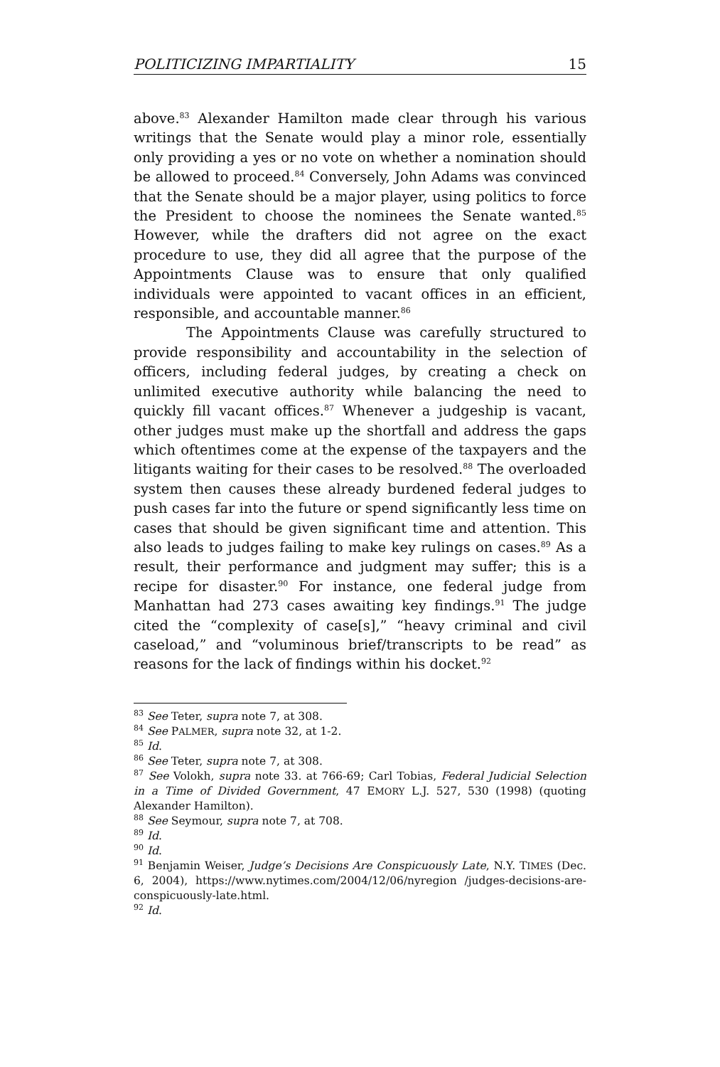POLITICIZING IMPARTIALITY 15
above.<sup>83</sup> Alexander Hamilton made clear through his various writings that the Senate would play a minor role, essentially only providing a yes or no vote on whether a nomination should be allowed to proceed.<sup>84</sup> Conversely, John Adams was convinced that the Senate should be a major player, using politics to force the President to choose the nominees the Senate wanted.<sup>85</sup> However, while the drafters did not agree on the exact procedure to use, they did all agree that the purpose of the Appointments Clause was to ensure that only qualified individuals were appointed to vacant offices in an efficient, responsible, and accountable manner.<sup>86</sup>
The Appointments Clause was carefully structured to provide responsibility and accountability in the selection of officers, including federal judges, by creating a check on unlimited executive authority while balancing the need to quickly fill vacant offices.<sup>87</sup> Whenever a judgeship is vacant, other judges must make up the shortfall and address the gaps which oftentimes come at the expense of the taxpayers and the litigants waiting for their cases to be resolved.<sup>88</sup> The overloaded system then causes these already burdened federal judges to push cases far into the future or spend significantly less time on cases that should be given significant time and attention. This also leads to judges failing to make key rulings on cases.<sup>89</sup> As a result, their performance and judgment may suffer; this is a recipe for disaster.<sup>90</sup> For instance, one federal judge from Manhattan had 273 cases awaiting key findings.<sup>91</sup> The judge cited the “complexity of case[s],” “heavy criminal and civil caseload,” and “voluminous brief/transcripts to be read” as reasons for the lack of findings within his docket.<sup>92</sup>
<sup>83</sup> See Teter, supra note 7, at 308.
<sup>84</sup> See PALMER, supra note 32, at 1-2.
<sup>85</sup> Id.
<sup>86</sup> See Teter, supra note 7, at 308.
<sup>87</sup> See Volokh, supra note 33. at 766-69; Carl Tobias, Federal Judicial Selection in a Time of Divided Government, 47 EMORY L.J. 527, 530 (1998) (quoting Alexander Hamilton).
<sup>88</sup> See Seymour, supra note 7, at 708.
<sup>89</sup> Id.
<sup>90</sup> Id.
<sup>91</sup> Benjamin Weiser, Judge’s Decisions Are Conspicuously Late, N.Y. TIMES (Dec. 6, 2004), https://www.nytimes.com/2004/12/06/nyregion /judges-decisions-are-conspicuously-late.html.
<sup>92</sup> Id.